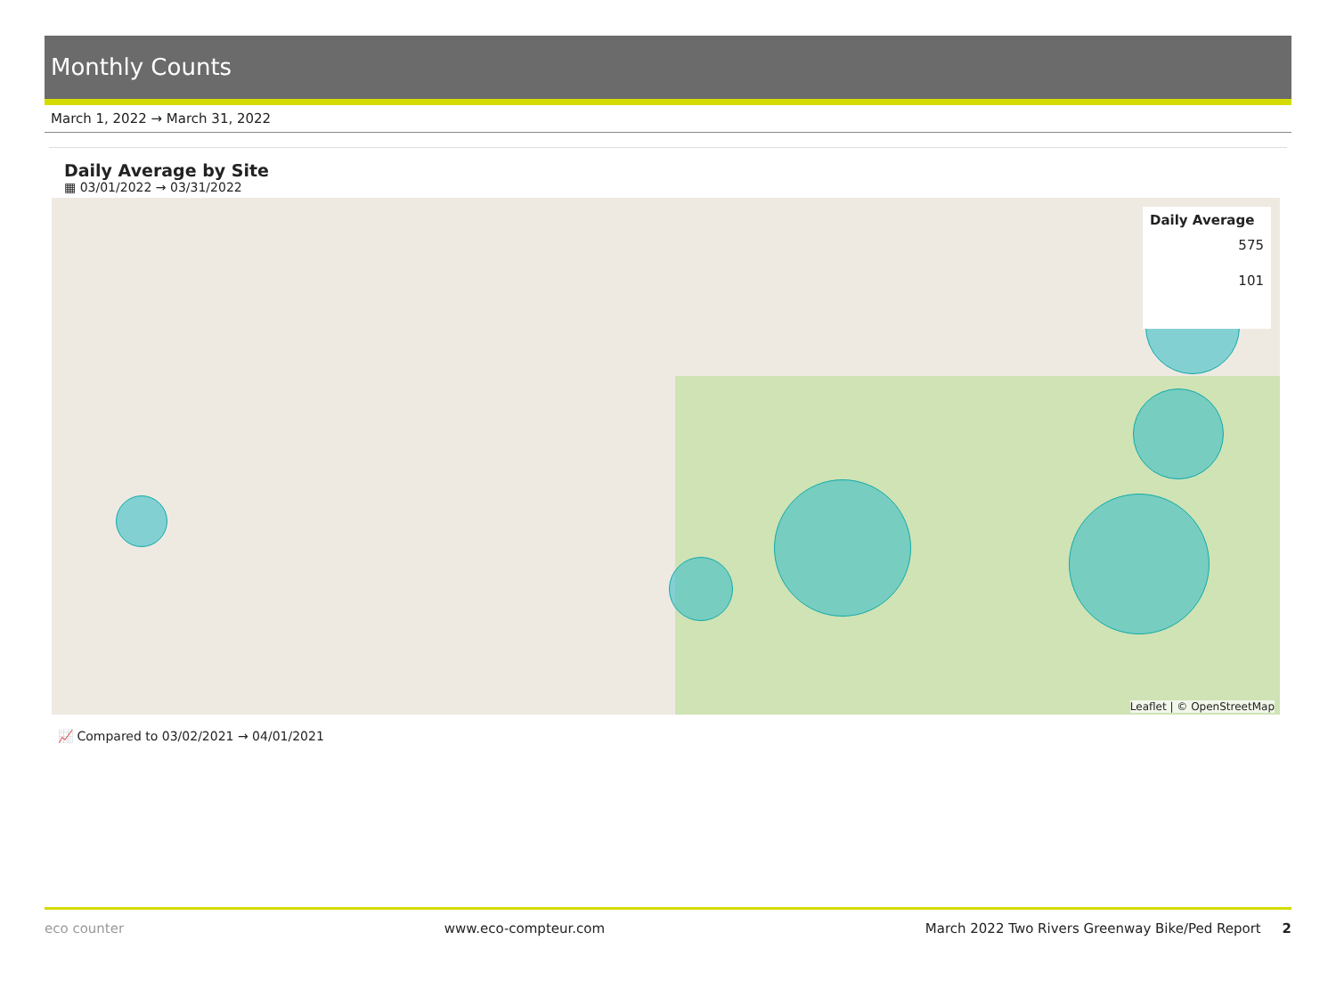Monthly Counts
March 1, 2022 → March 31, 2022
Daily Average by Site
▦ 03/01/2022 → 03/31/2022
Daily Average
575
101
Leaflet | © OpenStreetMap
📈 Compared to 03/02/2021 → 04/01/2021
eco counter www.eco-compteur.com March 2022 Two Rivers Greenway Bike/Ped Report 2